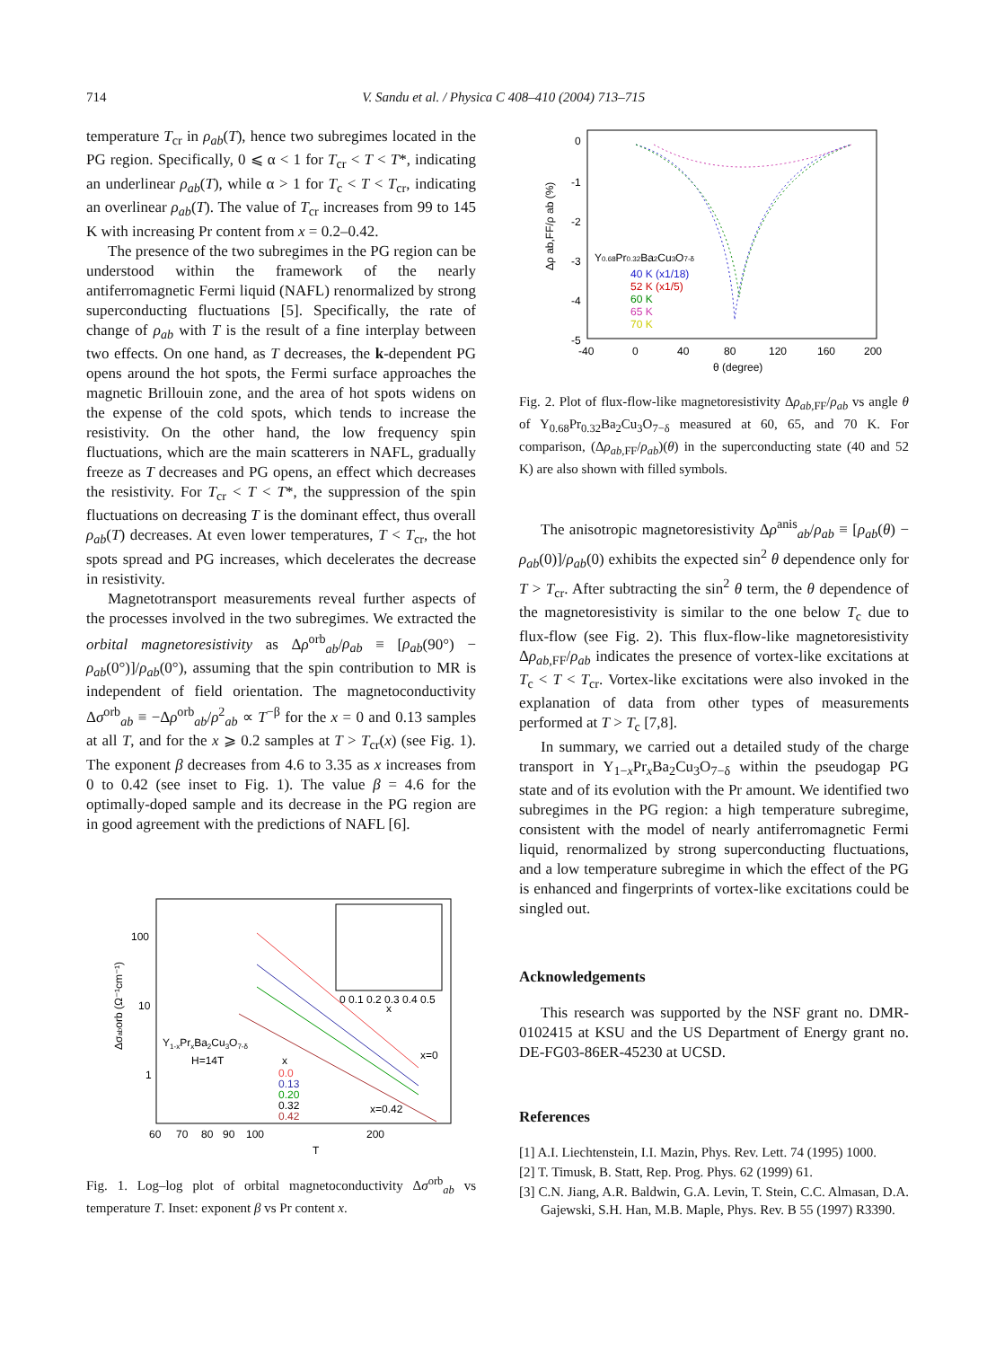714 V. Sandu et al. / Physica C 408–410 (2004) 713–715
temperature T<sub>cr</sub> in ρ<sub>ab</sub>(T), hence two subregimes located in the PG region. Specifically, 0 ⩽ α < 1 for T<sub>cr</sub> < T < T*, indicating an underlinear ρ<sub>ab</sub>(T), while α > 1 for T<sub>c</sub> < T < T<sub>cr</sub>, indicating an overlinear ρ<sub>ab</sub>(T). The value of T<sub>cr</sub> increases from 99 to 145 K with increasing Pr content from x = 0.2–0.42.
The presence of the two subregimes in the PG region can be understood within the framework of the nearly antiferromagnetic Fermi liquid (NAFL) renormalized by strong superconducting fluctuations [5]. Specifically, the rate of change of ρ<sub>ab</sub> with T is the result of a fine interplay between two effects. On one hand, as T decreases, the k-dependent PG opens around the hot spots, the Fermi surface approaches the magnetic Brillouin zone, and the area of hot spots widens on the expense of the cold spots, which tends to increase the resistivity. On the other hand, the low frequency spin fluctuations, which are the main scatterers in NAFL, gradually freeze as T decreases and PG opens, an effect which decreases the resistivity. For T<sub>cr</sub> < T < T*, the suppression of the spin fluctuations on decreasing T is the dominant effect, thus overall ρ<sub>ab</sub>(T) decreases. At even lower temperatures, T < T<sub>cr</sub>, the hot spots spread and PG increases, which decelerates the decrease in resistivity.
Magnetotransport measurements reveal further aspects of the processes involved in the two subregimes. We extracted the orbital magnetoresistivity as Δρ<sup>orb</sup><sub>ab</sub>/ρ<sub>ab</sub> ≡ [ρ<sub>ab</sub>(90°) − ρ<sub>ab</sub>(0°)]/ρ<sub>ab</sub>(0°), assuming that the spin contribution to MR is independent of field orientation. The magnetoconductivity Δσ<sup>orb</sup><sub>ab</sub> ≡ −Δρ<sup>orb</sup><sub>ab</sub>/ρ<sup>2</sup><sub>ab</sub> ∝ T<sup>−β</sup> for the x = 0 and 0.13 samples at all T, and for the x ⩾ 0.2 samples at T > T<sub>cr</sub>(x) (see Fig. 1). The exponent β decreases from 4.6 to 3.35 as x increases from 0 to 0.42 (see inset to Fig. 1). The value β = 4.6 for the optimally-doped sample and its decrease in the PG region are in good agreement with the predictions of NAFL [6].
100
10
1
60
70
80
90
100
200
T
Y1-xPrxBa2Cu3O7-δ
H=14T
x
0.0
0.13
0.20
0.32
0.42
x=0
x=0.42
Δσaborb (Ω⁻¹cm⁻¹)
0 0.1 0.2 0.3 0.4 0.5
x
Fig. 1. Log–log plot of orbital magnetoconductivity Δσ<sup>orb</sup><sub>ab</sub> vs temperature T. Inset: exponent β vs Pr content x.
0
-1
-2
-3
-4
-5
-40
0
40
80
120
160
200
θ (degree)
Δρ ab,FF/ρ ab (%)
Y0.68Pr0.32Ba2Cu3O7-δ
40 K (x1/18)
52 K (x1/5)
60 K
65 K
70 K
Fig. 2. Plot of flux-flow-like magnetoresistivity Δρ<sub>ab,FF</sub>/ρ<sub>ab</sub> vs angle θ of Y<sub>0.68</sub>Pr<sub>0.32</sub>Ba<sub>2</sub>Cu<sub>3</sub>O<sub>7−δ</sub> measured at 60, 65, and 70 K. For comparison, (Δρ<sub>ab,FF</sub>/ρ<sub>ab</sub>)(θ) in the superconducting state (40 and 52 K) are also shown with filled symbols.
The anisotropic magnetoresistivity Δρ<sup>anis</sup><sub>ab</sub>/ρ<sub>ab</sub> ≡ [ρ<sub>ab</sub>(θ) − ρ<sub>ab</sub>(0)]/ρ<sub>ab</sub>(0) exhibits the expected sin<sup>2</sup> θ dependence only for T > T<sub>cr</sub>. After subtracting the sin<sup>2</sup> θ term, the θ dependence of the magnetoresistivity is similar to the one below T<sub>c</sub> due to flux-flow (see Fig. 2). This flux-flow-like magnetoresistivity Δρ<sub>ab,FF</sub>/ρ<sub>ab</sub> indicates the presence of vortex-like excitations at T<sub>c</sub> < T < T<sub>cr</sub>. Vortex-like excitations were also invoked in the explanation of data from other types of measurements performed at T > T<sub>c</sub> [7,8].
In summary, we carried out a detailed study of the charge transport in Y<sub>1−x</sub>Pr<sub>x</sub>Ba<sub>2</sub>Cu<sub>3</sub>O<sub>7−δ</sub> within the pseudogap PG state and of its evolution with the Pr amount. We identified two subregimes in the PG region: a high temperature subregime, consistent with the model of nearly antiferromagnetic Fermi liquid, renormalized by strong superconducting fluctuations, and a low temperature subregime in which the effect of the PG is enhanced and fingerprints of vortex-like excitations could be singled out.
Acknowledgements
This research was supported by the NSF grant no. DMR-0102415 at KSU and the US Department of Energy grant no. DE-FG03-86ER-45230 at UCSD.
References
[1] A.I. Liechtenstein, I.I. Mazin, Phys. Rev. Lett. 74 (1995) 1000.
[2] T. Timusk, B. Statt, Rep. Prog. Phys. 62 (1999) 61.
[3] C.N. Jiang, A.R. Baldwin, G.A. Levin, T. Stein, C.C. Almasan, D.A. Gajewski, S.H. Han, M.B. Maple, Phys. Rev. B 55 (1997) R3390.